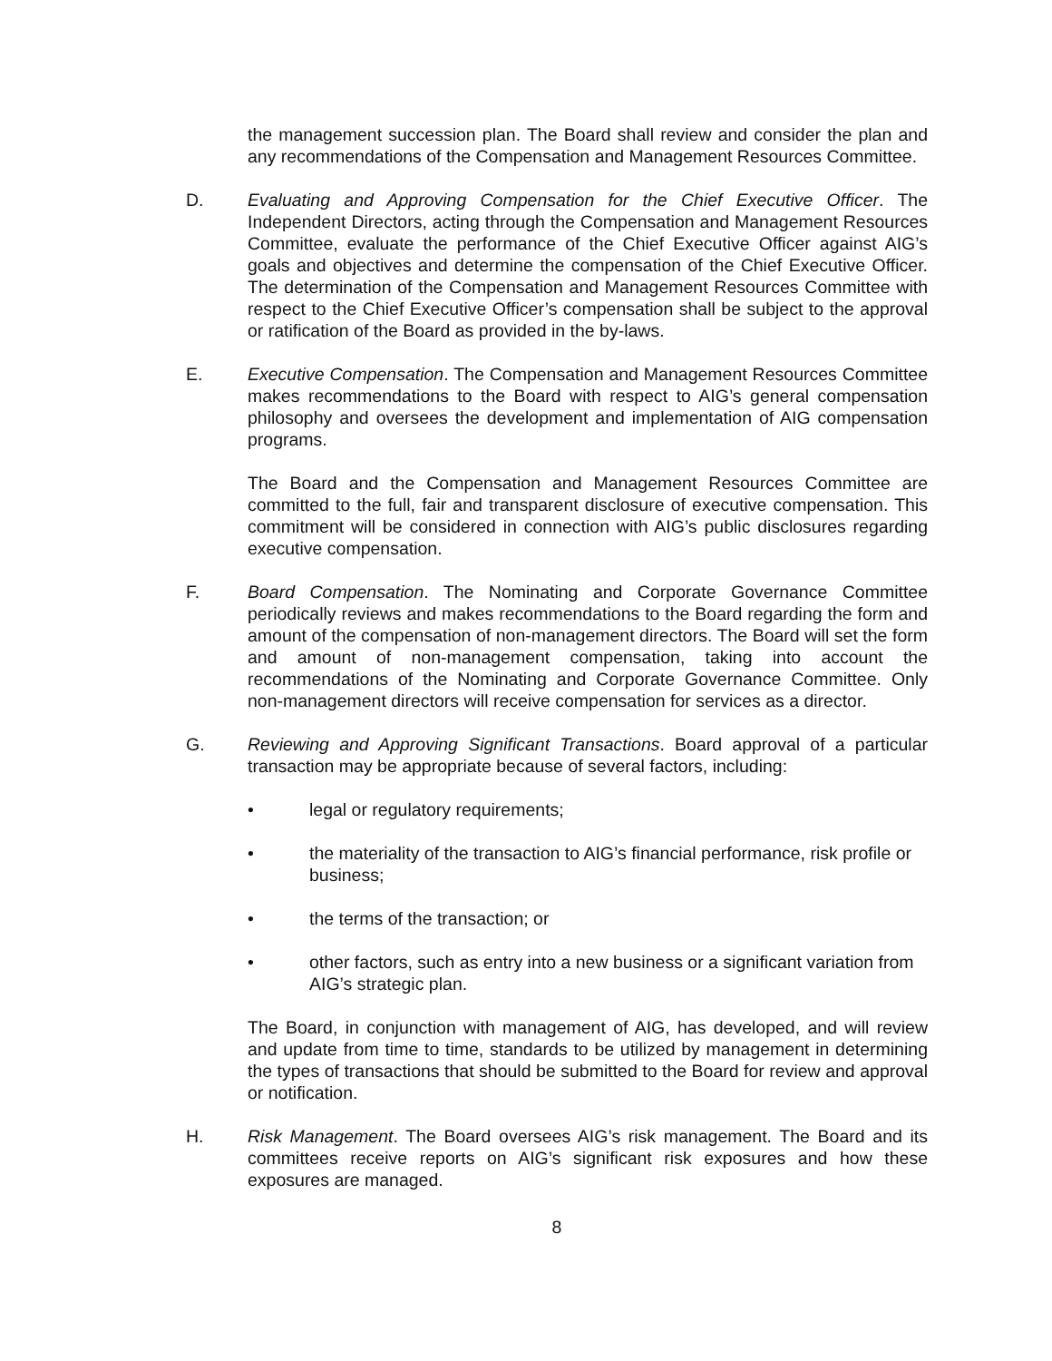the management succession plan. The Board shall review and consider the plan and any recommendations of the Compensation and Management Resources Committee.
D. Evaluating and Approving Compensation for the Chief Executive Officer. The Independent Directors, acting through the Compensation and Management Resources Committee, evaluate the performance of the Chief Executive Officer against AIG’s goals and objectives and determine the compensation of the Chief Executive Officer. The determination of the Compensation and Management Resources Committee with respect to the Chief Executive Officer’s compensation shall be subject to the approval or ratification of the Board as provided in the by-laws.
E. Executive Compensation. The Compensation and Management Resources Committee makes recommendations to the Board with respect to AIG’s general compensation philosophy and oversees the development and implementation of AIG compensation programs.
The Board and the Compensation and Management Resources Committee are committed to the full, fair and transparent disclosure of executive compensation. This commitment will be considered in connection with AIG’s public disclosures regarding executive compensation.
F. Board Compensation. The Nominating and Corporate Governance Committee periodically reviews and makes recommendations to the Board regarding the form and amount of the compensation of non-management directors. The Board will set the form and amount of non-management compensation, taking into account the recommendations of the Nominating and Corporate Governance Committee. Only non-management directors will receive compensation for services as a director.
G. Reviewing and Approving Significant Transactions. Board approval of a particular transaction may be appropriate because of several factors, including:
• legal or regulatory requirements;
• the materiality of the transaction to AIG’s financial performance, risk profile or business;
• the terms of the transaction; or
• other factors, such as entry into a new business or a significant variation from AIG’s strategic plan.
The Board, in conjunction with management of AIG, has developed, and will review and update from time to time, standards to be utilized by management in determining the types of transactions that should be submitted to the Board for review and approval or notification.
H. Risk Management. The Board oversees AIG’s risk management. The Board and its committees receive reports on AIG’s significant risk exposures and how these exposures are managed.
8